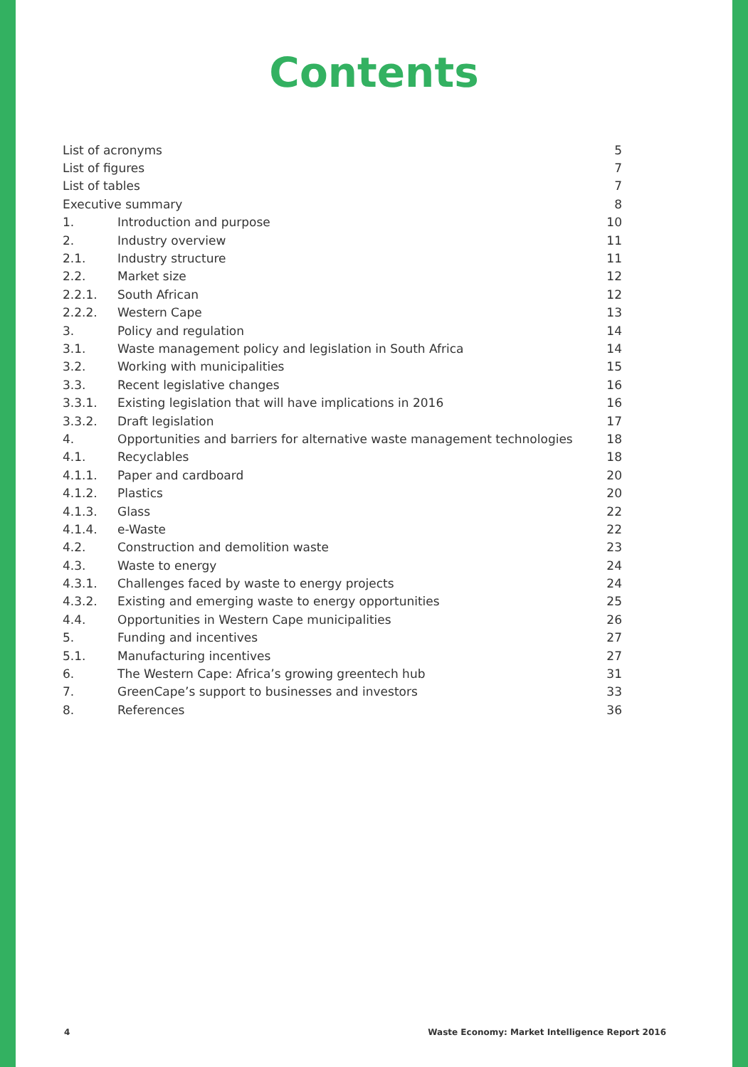Contents
| List of acronyms | | 5 |
| List of figures | | 7 |
| List of tables | | 7 |
| Executive summary | | 8 |
| 1. | Introduction and purpose | 10 |
| 2. | Industry overview | 11 |
| 2.1. | Industry structure | 11 |
| 2.2. | Market size | 12 |
| 2.2.1. | South African | 12 |
| 2.2.2. | Western Cape | 13 |
| 3. | Policy and regulation | 14 |
| 3.1. | Waste management policy and legislation in South Africa | 14 |
| 3.2. | Working with municipalities | 15 |
| 3.3. | Recent legislative changes | 16 |
| 3.3.1. | Existing legislation that will have implications in 2016 | 16 |
| 3.3.2. | Draft legislation | 17 |
| 4. | Opportunities and barriers for alternative waste management technologies | 18 |
| 4.1. | Recyclables | 18 |
| 4.1.1. | Paper and cardboard | 20 |
| 4.1.2. | Plastics | 20 |
| 4.1.3. | Glass | 22 |
| 4.1.4. | e-Waste | 22 |
| 4.2. | Construction and demolition waste | 23 |
| 4.3. | Waste to energy | 24 |
| 4.3.1. | Challenges faced by waste to energy projects | 24 |
| 4.3.2. | Existing and emerging waste to energy opportunities | 25 |
| 4.4. | Opportunities in Western Cape municipalities | 26 |
| 5. | Funding and incentives | 27 |
| 5.1. | Manufacturing incentives | 27 |
| 6. | The Western Cape: Africa’s growing greentech hub | 31 |
| 7. | GreenCape’s support to businesses and investors | 33 |
| 8. | References | 36 |
4 Waste Economy: Market Intelligence Report 2016